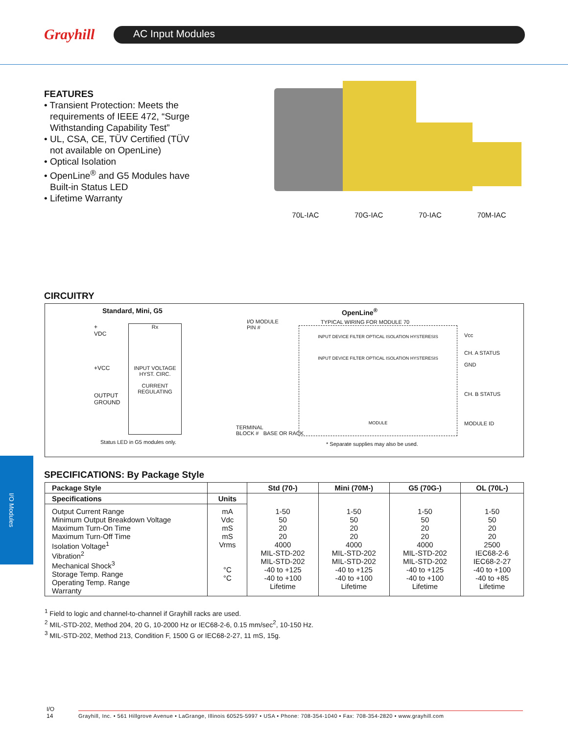Grayhill AC Input Modules
FEATURES
• Transient Protection: Meets the requirements of IEEE 472, “Surge Withstanding Capability Test”
• UL, CSA, CE, TÜV Certified (TÜV not available on OpenLine)
• Optical Isolation
• OpenLine<sup>®</sup> and G5 Modules have Built-in Status LED
• Lifetime Warranty
70L-IAC 70G-IAC 70-IAC 70M-IAC
CIRCUITRY
Standard, Mini, G5
+
VDC
+VCC
OUTPUT
GROUND
Rx
INPUT VOLTAGE HYST. CIRC.
CURRENT REGULATING
Status LED in G5 modules only.
OpenLine<sup>®</sup>
I/O MODULE
PIN #
TYPICAL WIRING FOR MODULE 70
INPUT DEVICE FILTER OPTICAL ISOLATION HYSTERESIS
INPUT DEVICE FILTER OPTICAL ISOLATION HYSTERESIS
MODULE
Vcc
CH. A STATUS
GND
CH. B STATUS
MODULE ID
TERMINAL
BLOCK # BASE OR RACK
* Separate supplies may also be used.
I/O Modules
SPECIFICATIONS: By Package Style
| Package Style | | Std (70-) | Mini (70M-) | G5 (70G-) | OL (70L-) |
| --- | --- | --- | --- | --- | --- |
| Specifications | Units | | | | |
| Output Current Range Minimum Output Breakdown Voltage Maximum Turn-On Time Maximum Turn-Off Time Isolation Voltage<sup>1</sup> Vibration<sup>2</sup> Mechanical Shock<sup>3</sup> Storage Temp. Range Operating Temp. Range Warranty | mA Vdc mS mS Vrms °C °C | 1-50 50 20 20 4000 MIL-STD-202 MIL-STD-202 -40 to +125 -40 to +100 Lifetime | 1-50 50 20 20 4000 MIL-STD-202 MIL-STD-202 -40 to +125 -40 to +100 Lifetime | 1-50 50 20 20 4000 MIL-STD-202 MIL-STD-202 -40 to +125 -40 to +100 Lifetime | 1-50 50 20 20 2500 IEC68-2-6 IEC68-2-27 -40 to +100 -40 to +85 Lifetime |
<sup>1</sup> Field to logic and channel-to-channel if Grayhill racks are used.
<sup>2</sup> MIL-STD-202, Method 204, 20 G, 10-2000 Hz or IEC68-2-6, 0.15 mm/sec<sup>2</sup>, 10-150 Hz.
<sup>3</sup> MIL-STD-202, Method 213, Condition F, 1500 G or IEC68-2-27, 11 mS, 15g.
I/O
14
Grayhill, Inc. • 561 Hillgrove Avenue • LaGrange, Illinois 60525-5997 • USA • Phone: 708-354-1040 • Fax: 708-354-2820 • www.grayhill.com